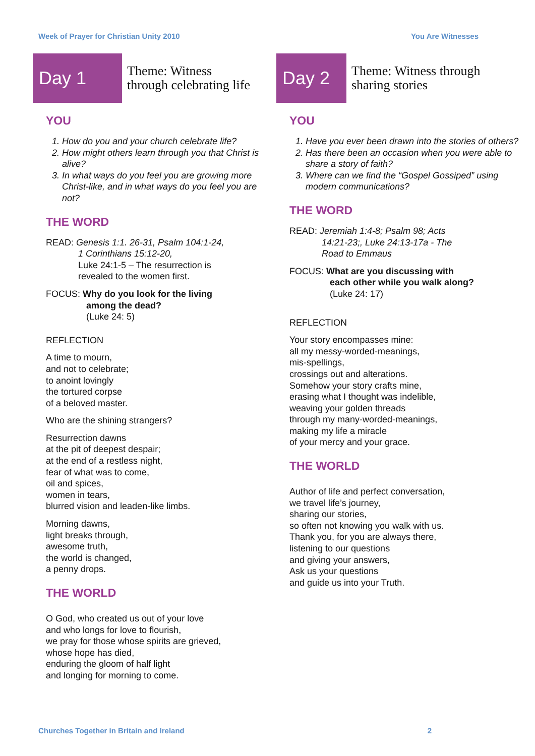Week of Prayer for Christian Unity 2010 You Are Witnesses
Day 1
Theme: Witness
through celebrating life
YOU
1. How do you and your church celebrate life?
2. How might others learn through you that Christ is alive?
3. In what ways do you feel you are growing more Christ-like, and in what ways do you feel you are not?
THE WORD
READ: Genesis 1:1. 26-31, Psalm 104:1-24,
1 Corinthians 15:12-20,
Luke 24:1-5 – The resurrection is
revealed to the women first.
FOCUS: Why do you look for the living
among the dead?
(Luke 24: 5)
REFLECTION
A time to mourn,
and not to celebrate;
to anoint lovingly
the tortured corpse
of a beloved master.
Who are the shining strangers?
Resurrection dawns
at the pit of deepest despair;
at the end of a restless night,
fear of what was to come,
oil and spices,
women in tears,
blurred vision and leaden-like limbs.
Morning dawns,
light breaks through,
awesome truth,
the world is changed,
a penny drops.
THE WORLD
O God, who created us out of your love
and who longs for love to flourish,
we pray for those whose spirits are grieved,
whose hope has died,
enduring the gloom of half light
and longing for morning to come.
Day 2
Theme: Witness through
sharing stories
YOU
1. Have you ever been drawn into the stories of others?
2. Has there been an occasion when you were able to share a story of faith?
3. Where can we find the “Gospel Gossiped” using modern communications?
THE WORD
READ: Jeremiah 1:4-8; Psalm 98; Acts
14:21-23;, Luke 24:13-17a - The
Road to Emmaus
FOCUS: What are you discussing with
each other while you walk along?
(Luke 24: 17)
REFLECTION
Your story encompasses mine:
all my messy-worded-meanings,
mis-spellings,
crossings out and alterations.
Somehow your story crafts mine,
erasing what I thought was indelible,
weaving your golden threads
through my many-worded-meanings,
making my life a miracle
of your mercy and your grace.
THE WORLD
Author of life and perfect conversation,
we travel life’s journey,
sharing our stories,
so often not knowing you walk with us.
Thank you, for you are always there,
listening to our questions
and giving your answers,
Ask us your questions
and guide us into your Truth.
Churches Together in Britain and Ireland 2